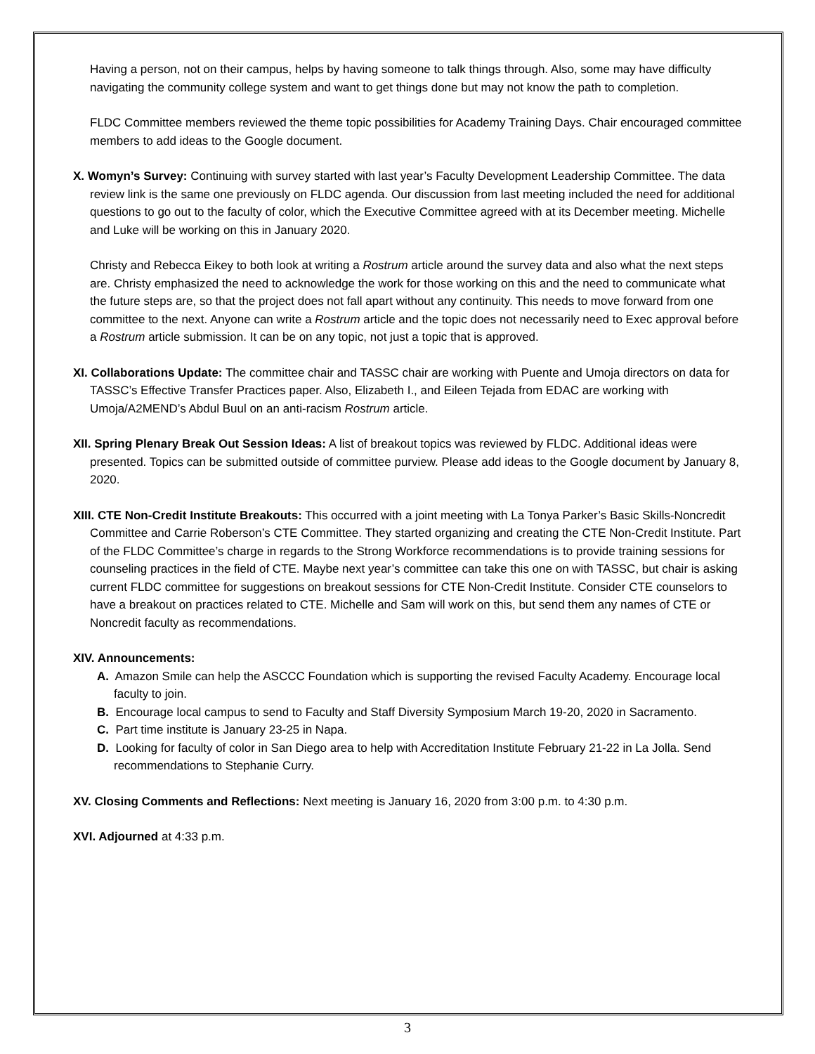Having a person, not on their campus, helps by having someone to talk things through. Also, some may have difficulty navigating the community college system and want to get things done but may not know the path to completion.
FLDC Committee members reviewed the theme topic possibilities for Academy Training Days. Chair encouraged committee members to add ideas to the Google document.
X. Womyn’s Survey: Continuing with survey started with last year’s Faculty Development Leadership Committee. The data review link is the same one previously on FLDC agenda. Our discussion from last meeting included the need for additional questions to go out to the faculty of color, which the Executive Committee agreed with at its December meeting. Michelle and Luke will be working on this in January 2020.
Christy and Rebecca Eikey to both look at writing a Rostrum article around the survey data and also what the next steps are. Christy emphasized the need to acknowledge the work for those working on this and the need to communicate what the future steps are, so that the project does not fall apart without any continuity. This needs to move forward from one committee to the next. Anyone can write a Rostrum article and the topic does not necessarily need to Exec approval before a Rostrum article submission. It can be on any topic, not just a topic that is approved.
XI. Collaborations Update: The committee chair and TASSC chair are working with Puente and Umoja directors on data for TASSC’s Effective Transfer Practices paper. Also, Elizabeth I., and Eileen Tejada from EDAC are working with Umoja/A2MEND’s Abdul Buul on an anti-racism Rostrum article.
XII. Spring Plenary Break Out Session Ideas: A list of breakout topics was reviewed by FLDC. Additional ideas were presented. Topics can be submitted outside of committee purview. Please add ideas to the Google document by January 8, 2020.
XIII. CTE Non-Credit Institute Breakouts: This occurred with a joint meeting with La Tonya Parker’s Basic Skills-Noncredit Committee and Carrie Roberson’s CTE Committee. They started organizing and creating the CTE Non-Credit Institute. Part of the FLDC Committee’s charge in regards to the Strong Workforce recommendations is to provide training sessions for counseling practices in the field of CTE. Maybe next year’s committee can take this one on with TASSC, but chair is asking current FLDC committee for suggestions on breakout sessions for CTE Non-Credit Institute. Consider CTE counselors to have a breakout on practices related to CTE. Michelle and Sam will work on this, but send them any names of CTE or Noncredit faculty as recommendations.
XIV. Announcements:
A. Amazon Smile can help the ASCCC Foundation which is supporting the revised Faculty Academy. Encourage local faculty to join.
B. Encourage local campus to send to Faculty and Staff Diversity Symposium March 19-20, 2020 in Sacramento.
C. Part time institute is January 23-25 in Napa.
D. Looking for faculty of color in San Diego area to help with Accreditation Institute February 21-22 in La Jolla. Send recommendations to Stephanie Curry.
XV. Closing Comments and Reflections: Next meeting is January 16, 2020 from 3:00 p.m. to 4:30 p.m.
XVI. Adjourned at 4:33 p.m.
3